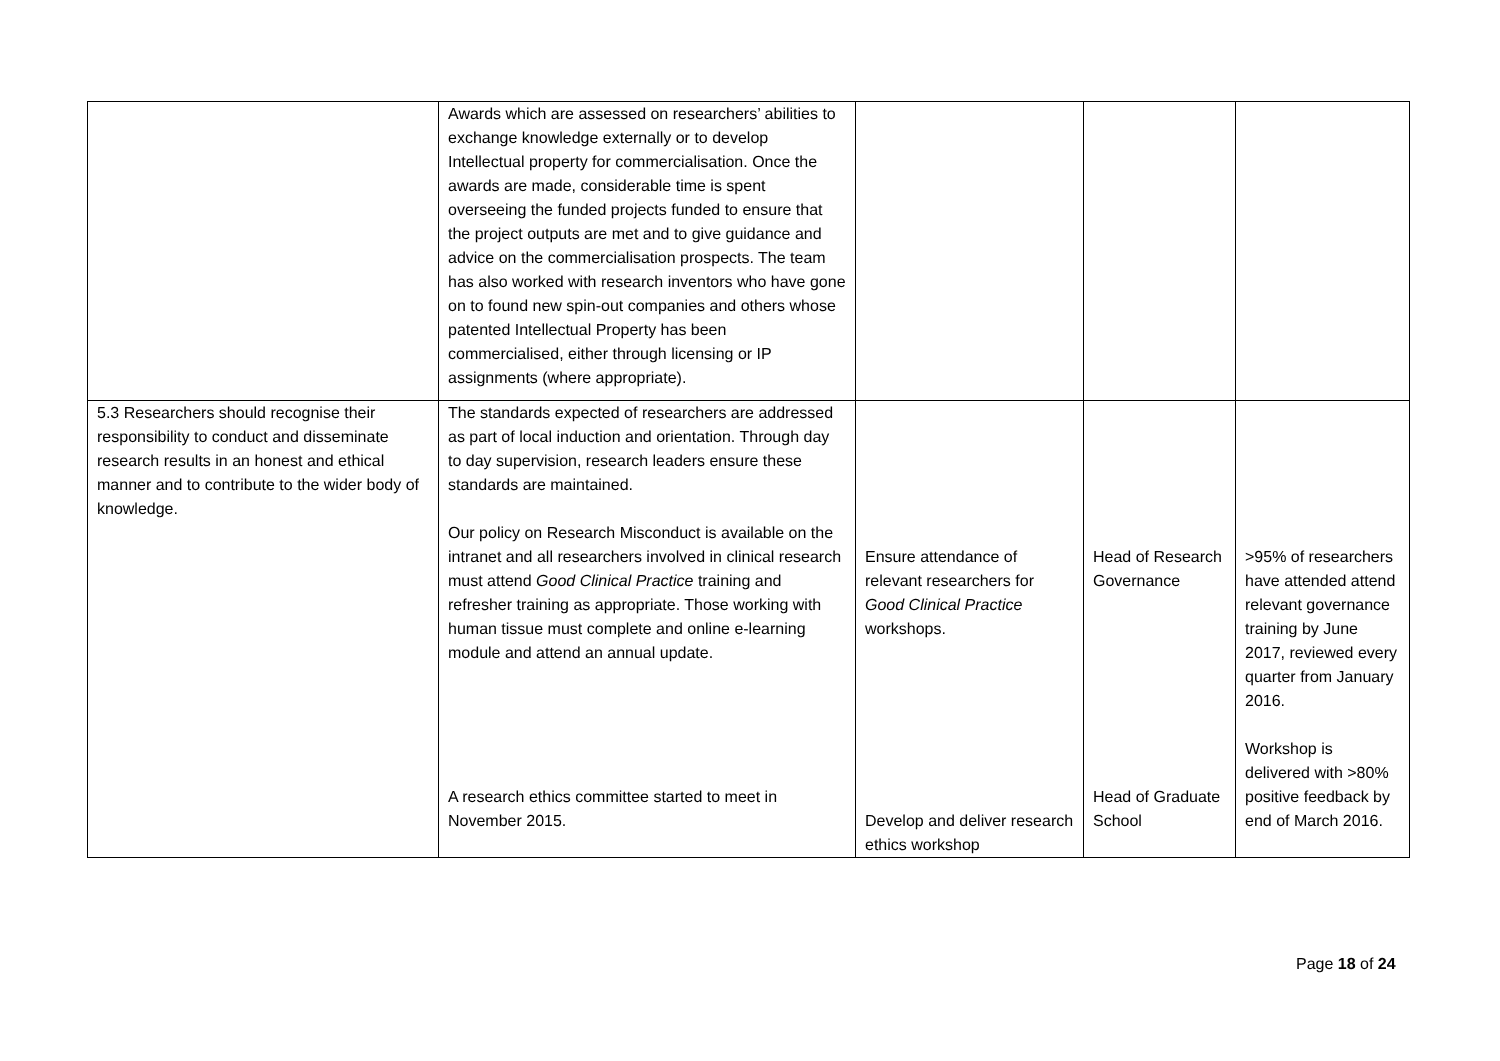| | Awards which are assessed on researchers’ abilities to exchange knowledge externally or to develop Intellectual property for commercialisation. Once the awards are made, considerable time is spent overseeing the funded projects funded to ensure that the project outputs are met and to give guidance and advice on the commercialisation prospects. The team has also worked with research inventors who have gone on to found new spin-out companies and others whose patented Intellectual Property has been commercialised, either through licensing or IP assignments (where appropriate). | | | |
| 5.3 Researchers should recognise their responsibility to conduct and disseminate research results in an honest and ethical manner and to contribute to the wider body of knowledge. | The standards expected of researchers are addressed as part of local induction and orientation. Through day to day supervision, research leaders ensure these standards are maintained. Our policy on Research Misconduct is available on the intranet and all researchers involved in clinical research must attend Good Clinical Practice training and refresher training as appropriate. Those working with human tissue must complete and online e-learning module and attend an annual update. A research ethics committee started to meet in November 2015. | Ensure attendance of relevant researchers for Good Clinical Practice workshops. Develop and deliver research ethics workshop | Head of Research Governance Head of Graduate School | >95% of researchers have attended attend relevant governance training by June 2017, reviewed every quarter from January 2016. Workshop is delivered with >80% positive feedback by end of March 2016. |
Page 18 of 24